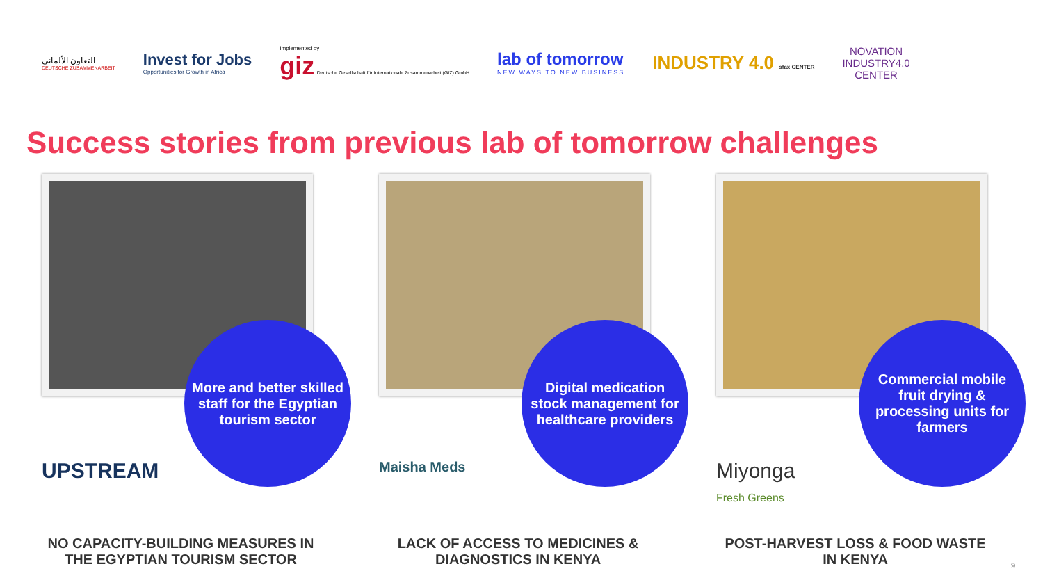التعاون الألماني
DEUTSCHE ZUSAMMENARBEIT
Invest for Jobs
Opportunities for Growth in Africa
Implemented by
giz Deutsche Gesellschaft für Internationale Zusammenarbeit (GIZ) GmbH
lab of tomorrow
NEW WAYS TO NEW BUSINESS
INDUSTRY 4.0 sfax CENTER
NOVATION
INDUSTRY4.0
CENTER
Success stories from previous lab of tomorrow challenges
More and better skilled staff for the Egyptian tourism sector
UPSTREAM
NO CAPACITY-BUILDING MEASURES IN THE EGYPTIAN TOURISM SECTOR
Digital medication stock management for healthcare providers
Maisha Meds
LACK OF ACCESS TO MEDICINES & DIAGNOSTICS IN KENYA
Commercial mobile fruit drying & processing units for farmers
Miyonga
Fresh Greens
POST-HARVEST LOSS & FOOD WASTE IN KENYA
9